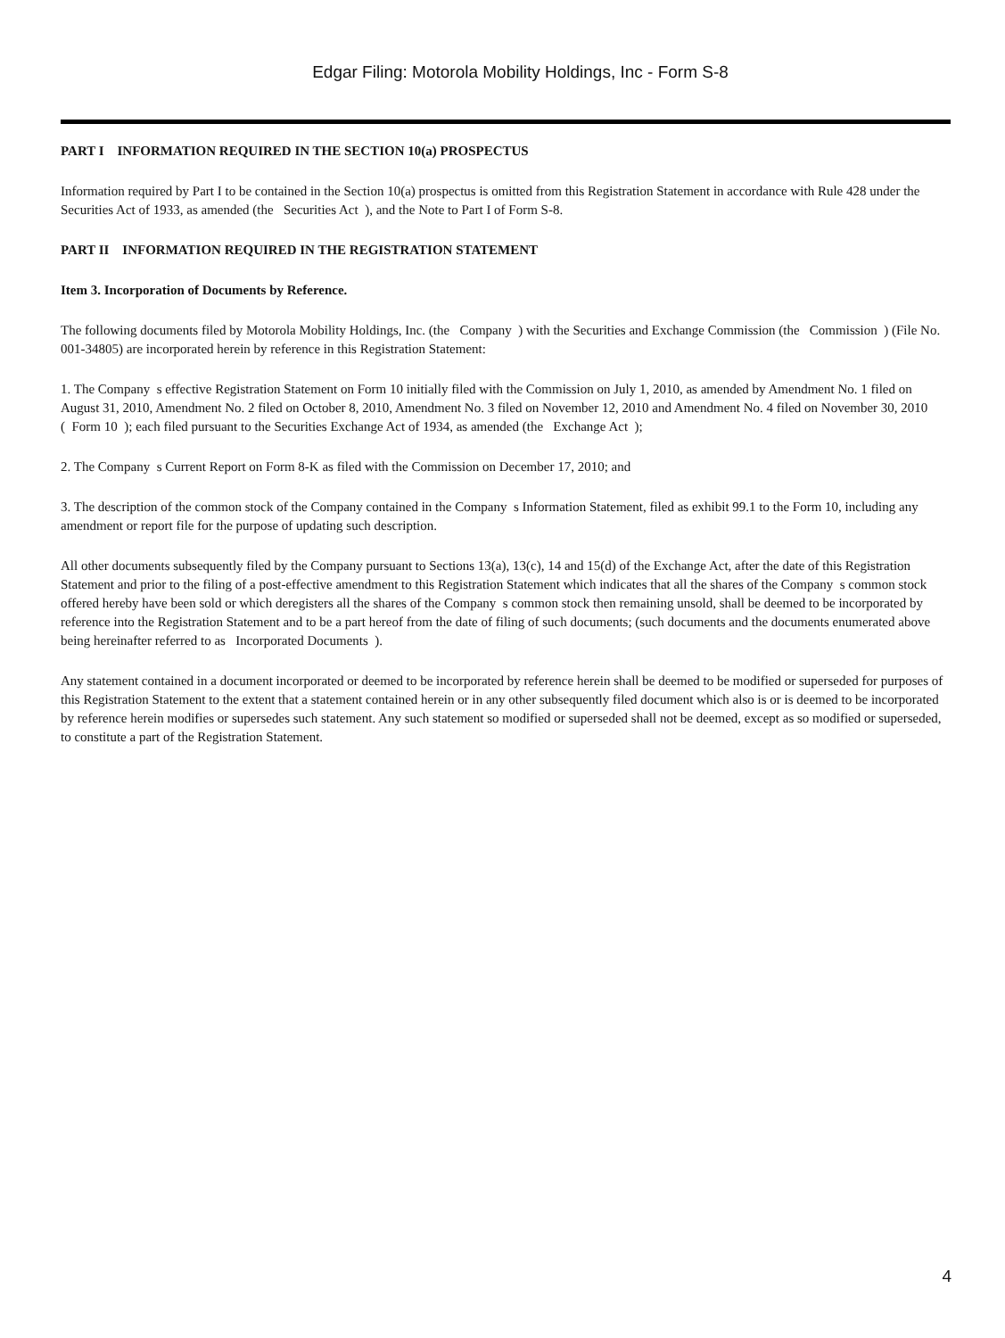Edgar Filing: Motorola Mobility Holdings, Inc - Form S-8
PART I INFORMATION REQUIRED IN THE SECTION 10(a) PROSPECTUS
Information required by Part I to be contained in the Section 10(a) prospectus is omitted from this Registration Statement in accordance with Rule 428 under the Securities Act of 1933, as amended (the Securities Act ), and the Note to Part I of Form S-8.
PART II INFORMATION REQUIRED IN THE REGISTRATION STATEMENT
Item 3. Incorporation of Documents by Reference.
The following documents filed by Motorola Mobility Holdings, Inc. (the Company ) with the Securities and Exchange Commission (the Commission ) (File No. 001-34805) are incorporated herein by reference in this Registration Statement:
1. The Company s effective Registration Statement on Form 10 initially filed with the Commission on July 1, 2010, as amended by Amendment No. 1 filed on August 31, 2010, Amendment No. 2 filed on October 8, 2010, Amendment No. 3 filed on November 12, 2010 and Amendment No. 4 filed on November 30, 2010 ( Form 10 ); each filed pursuant to the Securities Exchange Act of 1934, as amended (the Exchange Act );
2. The Company s Current Report on Form 8-K as filed with the Commission on December 17, 2010; and
3. The description of the common stock of the Company contained in the Company s Information Statement, filed as exhibit 99.1 to the Form 10, including any amendment or report file for the purpose of updating such description.
All other documents subsequently filed by the Company pursuant to Sections 13(a), 13(c), 14 and 15(d) of the Exchange Act, after the date of this Registration Statement and prior to the filing of a post-effective amendment to this Registration Statement which indicates that all the shares of the Company s common stock offered hereby have been sold or which deregisters all the shares of the Company s common stock then remaining unsold, shall be deemed to be incorporated by reference into the Registration Statement and to be a part hereof from the date of filing of such documents; (such documents and the documents enumerated above being hereinafter referred to as Incorporated Documents ).
Any statement contained in a document incorporated or deemed to be incorporated by reference herein shall be deemed to be modified or superseded for purposes of this Registration Statement to the extent that a statement contained herein or in any other subsequently filed document which also is or is deemed to be incorporated by reference herein modifies or supersedes such statement. Any such statement so modified or superseded shall not be deemed, except as so modified or superseded, to constitute a part of the Registration Statement.
4